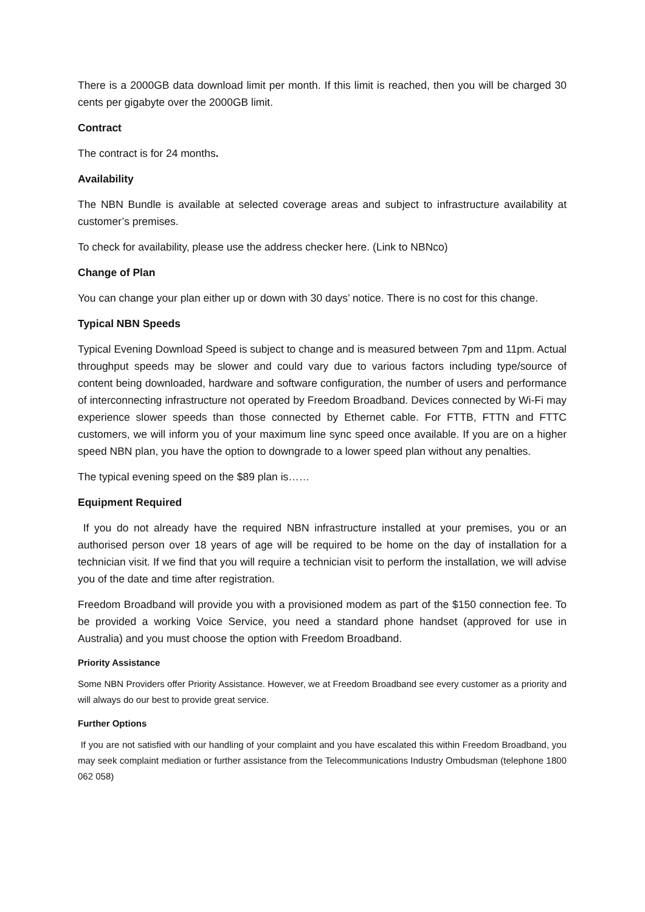There is a 2000GB data download limit per month. If this limit is reached, then you will be charged 30 cents per gigabyte over the 2000GB limit.
Contract
The contract is for 24 months.
Availability
The NBN Bundle is available at selected coverage areas and subject to infrastructure availability at customer’s premises.
To check for availability, please use the address checker here. (Link to NBNco)
Change of Plan
You can change your plan either up or down with 30 days’ notice. There is no cost for this change.
Typical NBN Speeds
Typical Evening Download Speed is subject to change and is measured between 7pm and 11pm. Actual throughput speeds may be slower and could vary due to various factors including type/source of content being downloaded, hardware and software configuration, the number of users and performance of interconnecting infrastructure not operated by Freedom Broadband. Devices connected by Wi-Fi may experience slower speeds than those connected by Ethernet cable. For FTTB, FTTN and FTTC customers, we will inform you of your maximum line sync speed once available. If you are on a higher speed NBN plan, you have the option to downgrade to a lower speed plan without any penalties.
The typical evening speed on the $89 plan is……
Equipment Required
If you do not already have the required NBN infrastructure installed at your premises, you or an authorised person over 18 years of age will be required to be home on the day of installation for a technician visit. If we find that you will require a technician visit to perform the installation, we will advise you of the date and time after registration.
Freedom Broadband will provide you with a provisioned modem as part of the $150 connection fee. To be provided a working Voice Service, you need a standard phone handset (approved for use in Australia) and you must choose the option with Freedom Broadband.
Priority Assistance
Some NBN Providers offer Priority Assistance. However, we at Freedom Broadband see every customer as a priority and will always do our best to provide great service.
Further Options
If you are not satisfied with our handling of your complaint and you have escalated this within Freedom Broadband, you may seek complaint mediation or further assistance from the Telecommunications Industry Ombudsman (telephone 1800 062 058)